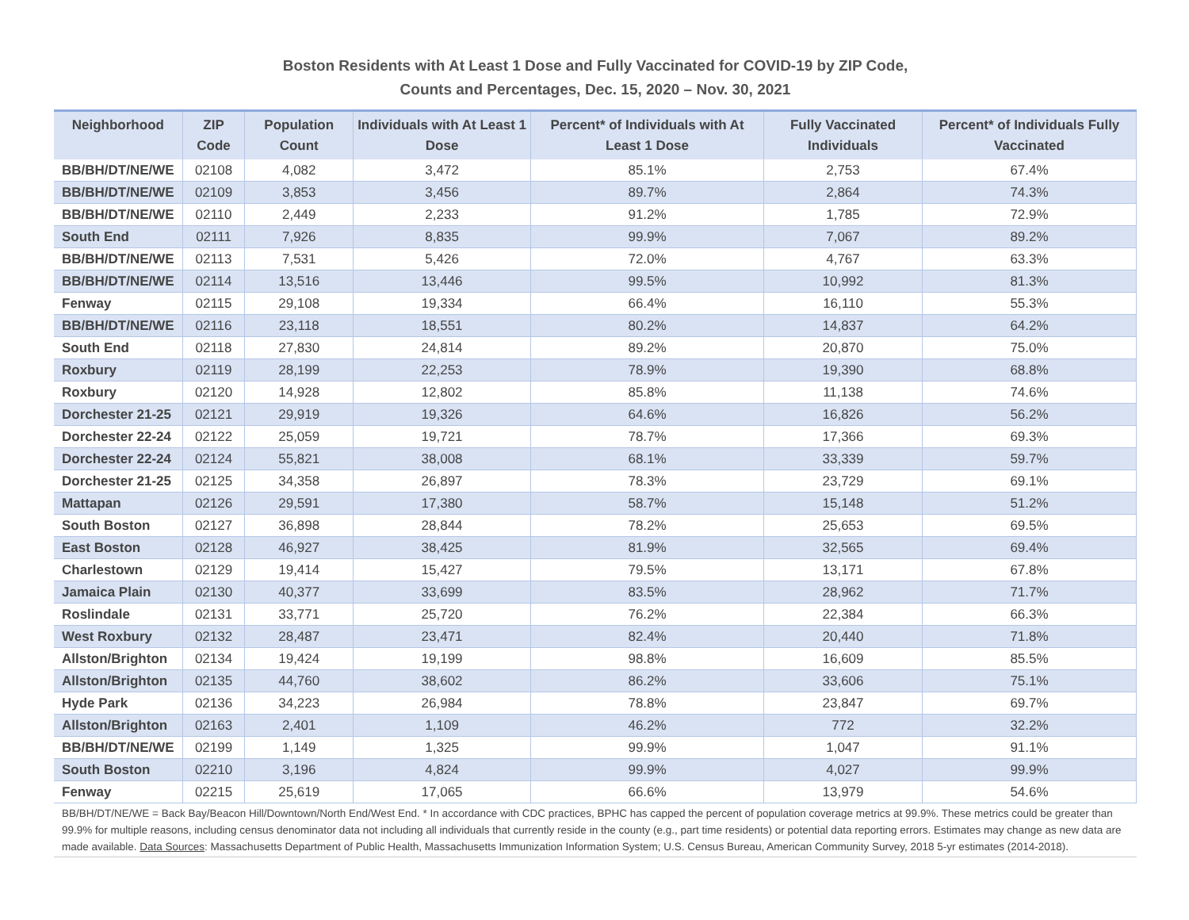Boston Residents with At Least 1 Dose and Fully Vaccinated for COVID-19 by ZIP Code,
Counts and Percentages, Dec. 15, 2020 – Nov. 30, 2021
| Neighborhood | ZIP Code | Population Count | Individuals with At Least 1 Dose | Percent* of Individuals with At Least 1 Dose | Fully Vaccinated Individuals | Percent* of Individuals Fully Vaccinated |
| --- | --- | --- | --- | --- | --- | --- |
| BB/BH/DT/NE/WE | 02108 | 4,082 | 3,472 | 85.1% | 2,753 | 67.4% |
| BB/BH/DT/NE/WE | 02109 | 3,853 | 3,456 | 89.7% | 2,864 | 74.3% |
| BB/BH/DT/NE/WE | 02110 | 2,449 | 2,233 | 91.2% | 1,785 | 72.9% |
| South End | 02111 | 7,926 | 8,835 | 99.9% | 7,067 | 89.2% |
| BB/BH/DT/NE/WE | 02113 | 7,531 | 5,426 | 72.0% | 4,767 | 63.3% |
| BB/BH/DT/NE/WE | 02114 | 13,516 | 13,446 | 99.5% | 10,992 | 81.3% |
| Fenway | 02115 | 29,108 | 19,334 | 66.4% | 16,110 | 55.3% |
| BB/BH/DT/NE/WE | 02116 | 23,118 | 18,551 | 80.2% | 14,837 | 64.2% |
| South End | 02118 | 27,830 | 24,814 | 89.2% | 20,870 | 75.0% |
| Roxbury | 02119 | 28,199 | 22,253 | 78.9% | 19,390 | 68.8% |
| Roxbury | 02120 | 14,928 | 12,802 | 85.8% | 11,138 | 74.6% |
| Dorchester 21-25 | 02121 | 29,919 | 19,326 | 64.6% | 16,826 | 56.2% |
| Dorchester 22-24 | 02122 | 25,059 | 19,721 | 78.7% | 17,366 | 69.3% |
| Dorchester 22-24 | 02124 | 55,821 | 38,008 | 68.1% | 33,339 | 59.7% |
| Dorchester 21-25 | 02125 | 34,358 | 26,897 | 78.3% | 23,729 | 69.1% |
| Mattapan | 02126 | 29,591 | 17,380 | 58.7% | 15,148 | 51.2% |
| South Boston | 02127 | 36,898 | 28,844 | 78.2% | 25,653 | 69.5% |
| East Boston | 02128 | 46,927 | 38,425 | 81.9% | 32,565 | 69.4% |
| Charlestown | 02129 | 19,414 | 15,427 | 79.5% | 13,171 | 67.8% |
| Jamaica Plain | 02130 | 40,377 | 33,699 | 83.5% | 28,962 | 71.7% |
| Roslindale | 02131 | 33,771 | 25,720 | 76.2% | 22,384 | 66.3% |
| West Roxbury | 02132 | 28,487 | 23,471 | 82.4% | 20,440 | 71.8% |
| Allston/Brighton | 02134 | 19,424 | 19,199 | 98.8% | 16,609 | 85.5% |
| Allston/Brighton | 02135 | 44,760 | 38,602 | 86.2% | 33,606 | 75.1% |
| Hyde Park | 02136 | 34,223 | 26,984 | 78.8% | 23,847 | 69.7% |
| Allston/Brighton | 02163 | 2,401 | 1,109 | 46.2% | 772 | 32.2% |
| BB/BH/DT/NE/WE | 02199 | 1,149 | 1,325 | 99.9% | 1,047 | 91.1% |
| South Boston | 02210 | 3,196 | 4,824 | 99.9% | 4,027 | 99.9% |
| Fenway | 02215 | 25,619 | 17,065 | 66.6% | 13,979 | 54.6% |
BB/BH/DT/NE/WE = Back Bay/Beacon Hill/Downtown/North End/West End. * In accordance with CDC practices, BPHC has capped the percent of population coverage metrics at 99.9%. These metrics could be greater than 99.9% for multiple reasons, including census denominator data not including all individuals that currently reside in the county (e.g., part time residents) or potential data reporting errors. Estimates may change as new data are made available. Data Sources: Massachusetts Department of Public Health, Massachusetts Immunization Information System; U.S. Census Bureau, American Community Survey, 2018 5-yr estimates (2014-2018).